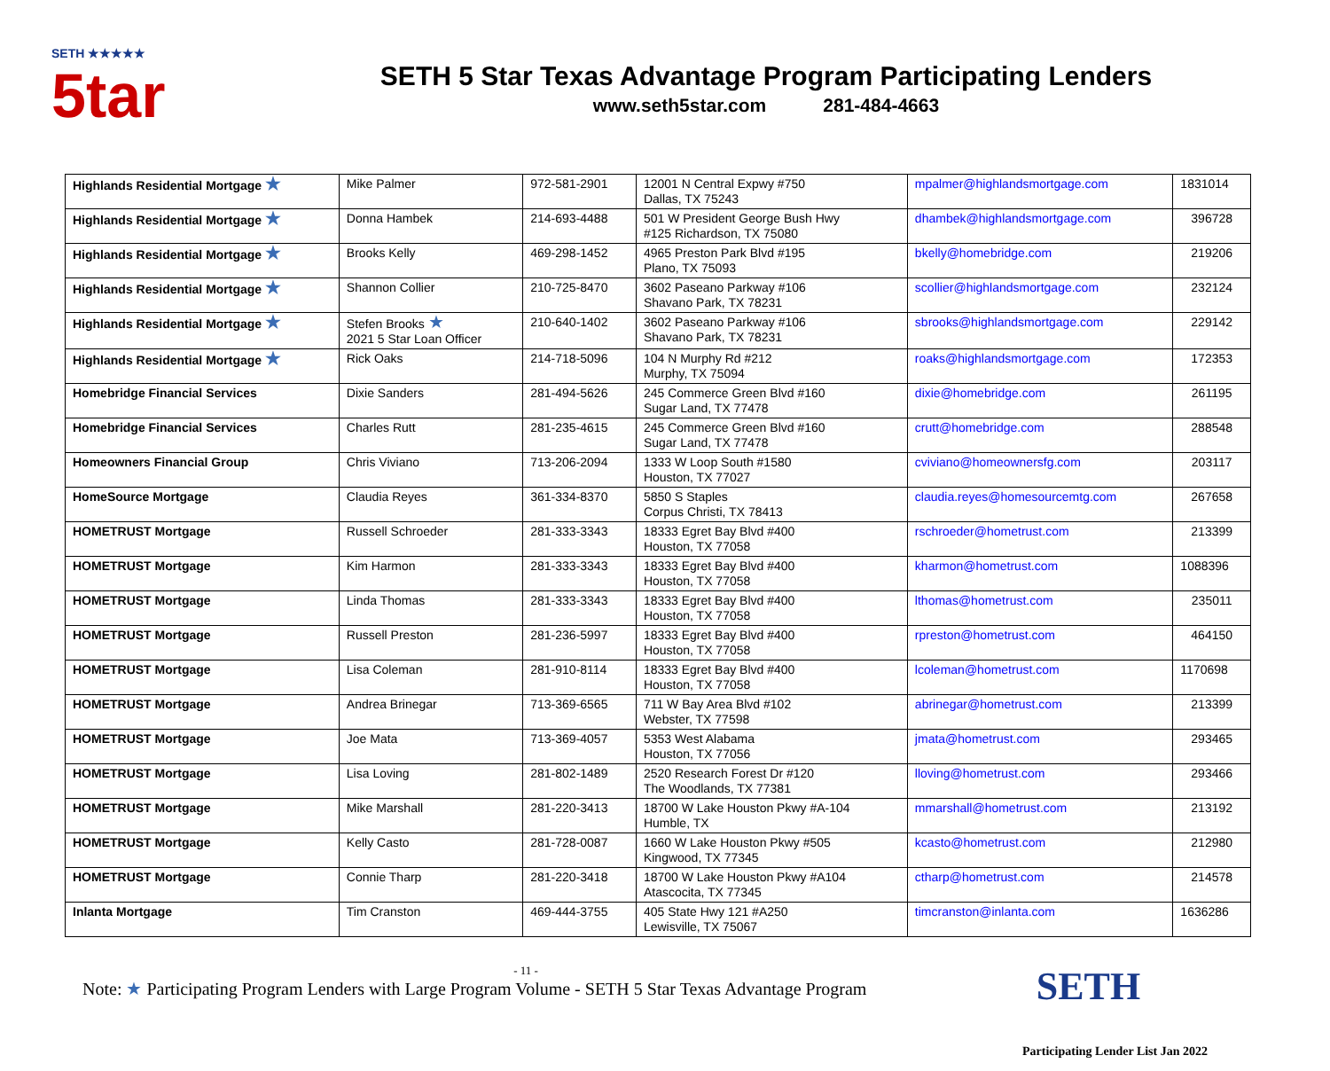SETH ★★★★★
5tar
SETH 5 Star Texas Advantage Program Participating Lenders
www.seth5star.com 281-484-4663
| Highlands Residential Mortgage ★ | Mike Palmer | 972-581-2901 | 12001 N Central Expwy #750 Dallas, TX 75243 | mpalmer@highlandsmortgage.com | 1831014 |
| Highlands Residential Mortgage ★ | Donna Hambek | 214-693-4488 | 501 W President George Bush Hwy #125 Richardson, TX 75080 | dhambek@highlandsmortgage.com | 396728 |
| Highlands Residential Mortgage ★ | Brooks Kelly | 469-298-1452 | 4965 Preston Park Blvd #195 Plano, TX 75093 | bkelly@homebridge.com | 219206 |
| Highlands Residential Mortgage ★ | Shannon Collier | 210-725-8470 | 3602 Paseano Parkway #106 Shavano Park, TX 78231 | scollier@highlandsmortgage.com | 232124 |
| Highlands Residential Mortgage ★ | Stefen Brooks ★ 2021 5 Star Loan Officer | 210-640-1402 | 3602 Paseano Parkway #106 Shavano Park, TX 78231 | sbrooks@highlandsmortgage.com | 229142 |
| Highlands Residential Mortgage ★ | Rick Oaks | 214-718-5096 | 104 N Murphy Rd #212 Murphy, TX 75094 | roaks@highlandsmortgage.com | 172353 |
| Homebridge Financial Services | Dixie Sanders | 281-494-5626 | 245 Commerce Green Blvd #160 Sugar Land, TX 77478 | dixie@homebridge.com | 261195 |
| Homebridge Financial Services | Charles Rutt | 281-235-4615 | 245 Commerce Green Blvd #160 Sugar Land, TX 77478 | crutt@homebridge.com | 288548 |
| Homeowners Financial Group | Chris Viviano | 713-206-2094 | 1333 W Loop South #1580 Houston, TX 77027 | cviviano@homeownersfg.com | 203117 |
| HomeSource Mortgage | Claudia Reyes | 361-334-8370 | 5850 S Staples Corpus Christi, TX 78413 | claudia.reyes@homesourcemtg.com | 267658 |
| HOMETRUST Mortgage | Russell Schroeder | 281-333-3343 | 18333 Egret Bay Blvd #400 Houston, TX 77058 | rschroeder@hometrust.com | 213399 |
| HOMETRUST Mortgage | Kim Harmon | 281-333-3343 | 18333 Egret Bay Blvd #400 Houston, TX 77058 | kharmon@hometrust.com | 1088396 |
| HOMETRUST Mortgage | Linda Thomas | 281-333-3343 | 18333 Egret Bay Blvd #400 Houston, TX 77058 | lthomas@hometrust.com | 235011 |
| HOMETRUST Mortgage | Russell Preston | 281-236-5997 | 18333 Egret Bay Blvd #400 Houston, TX 77058 | rpreston@hometrust.com | 464150 |
| HOMETRUST Mortgage | Lisa Coleman | 281-910-8114 | 18333 Egret Bay Blvd #400 Houston, TX 77058 | lcoleman@hometrust.com | 1170698 |
| HOMETRUST Mortgage | Andrea Brinegar | 713-369-6565 | 711 W Bay Area Blvd #102 Webster, TX 77598 | abrinegar@hometrust.com | 213399 |
| HOMETRUST Mortgage | Joe Mata | 713-369-4057 | 5353 West Alabama Houston, TX 77056 | jmata@hometrust.com | 293465 |
| HOMETRUST Mortgage | Lisa Loving | 281-802-1489 | 2520 Research Forest Dr #120 The Woodlands, TX 77381 | lloving@hometrust.com | 293466 |
| HOMETRUST Mortgage | Mike Marshall | 281-220-3413 | 18700 W Lake Houston Pkwy #A-104 Humble, TX | mmarshall@hometrust.com | 213192 |
| HOMETRUST Mortgage | Kelly Casto | 281-728-0087 | 1660 W Lake Houston Pkwy #505 Kingwood, TX 77345 | kcasto@hometrust.com | 212980 |
| HOMETRUST Mortgage | Connie Tharp | 281-220-3418 | 18700 W Lake Houston Pkwy #A104 Atascocita, TX 77345 | ctharp@hometrust.com | 214578 |
| Inlanta Mortgage | Tim Cranston | 469-444-3755 | 405 State Hwy 121 #A250 Lewisville, TX 75067 | timcranston@inlanta.com | 1636286 |
- 11 -
Note: ★ Participating Program Lenders with Large Program Volume - SETH 5 Star Texas Advantage Program
SETH
Participating Lender List Jan 2022